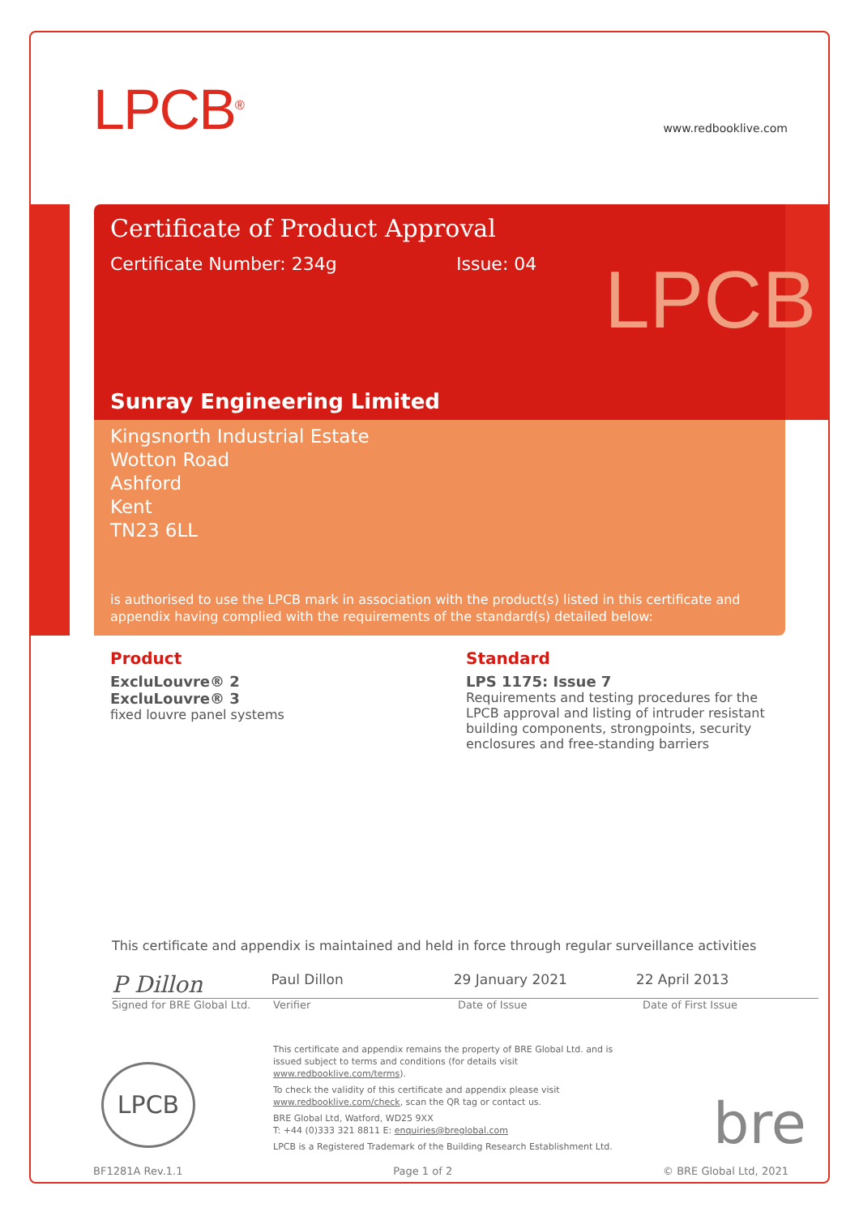LPCB<sup>®</sup> www.redbooklive.com
Certificate of Product Approval
Certificate Number: 234g Issue: 04
LPCB
Sunray Engineering Limited
Kingsnorth Industrial Estate
Wotton Road
Ashford
Kent
TN23 6LL
is authorised to use the LPCB mark in association with the product(s) listed in this certificate and appendix having complied with the requirements of the standard(s) detailed below:
Product
ExcluLouvre® 2
ExcluLouvre® 3
fixed louvre panel systems
Standard
LPS 1175: Issue 7
Requirements and testing procedures for the LPCB approval and listing of intruder resistant building components, strongpoints, security enclosures and free-standing barriers
This certificate and appendix is maintained and held in force through regular surveillance activities
P Dillon
Paul Dillon 29 January 2021 22 April 2013
Signed for BRE Global Ltd.
Verifier Date of Issue Date of First Issue
LPCB
This certificate and appendix remains the property of BRE Global Ltd. and is issued subject to terms and conditions (for details visit www.redbooklive.com/terms).
To check the validity of this certificate and appendix please visit www.redbooklive.com/check, scan the QR tag or contact us.
BRE Global Ltd, Watford, WD25 9XX
T: +44 (0)333 321 8811 E: enquiries@breglobal.com
LPCB is a Registered Trademark of the Building Research Establishment Ltd.
bre
BF1281A Rev.1.1 Page 1 of 2 © BRE Global Ltd, 2021